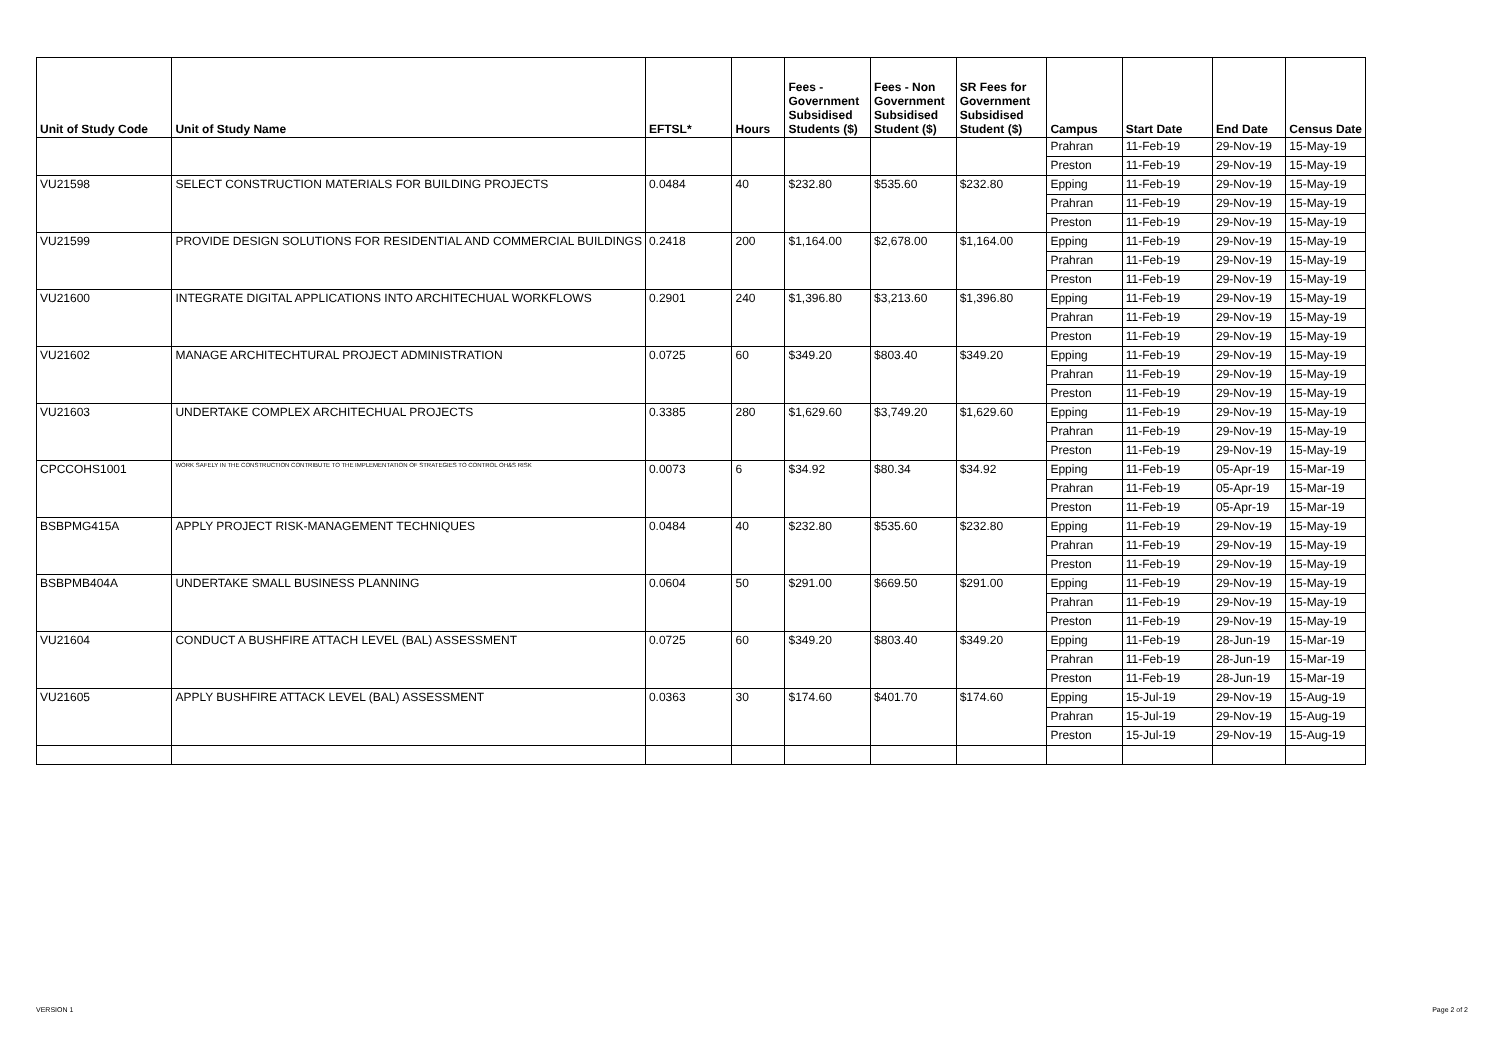| Unit of Study Code | Unit of Study Name | EFTSL* | Hours | Fees - Government Subsidised Students ($) | Fees - Non Government Subsidised Student ($) | SR Fees for Government Subsidised Student ($) | Campus | Start Date | End Date | Census Date |
| --- | --- | --- | --- | --- | --- | --- | --- | --- | --- | --- |
| | | | | | | | Prahran | 11-Feb-19 | 29-Nov-19 | 15-May-19 |
| | | | | | | | Preston | 11-Feb-19 | 29-Nov-19 | 15-May-19 |
| VU21598 | SELECT CONSTRUCTION MATERIALS FOR BUILDING PROJECTS | 0.0484 | 40 | $232.80 | $535.60 | $232.80 | Epping | 11-Feb-19 | 29-Nov-19 | 15-May-19 |
| | | | | | | | Prahran | 11-Feb-19 | 29-Nov-19 | 15-May-19 |
| | | | | | | | Preston | 11-Feb-19 | 29-Nov-19 | 15-May-19 |
| VU21599 | PROVIDE DESIGN SOLUTIONS FOR RESIDENTIAL AND COMMERCIAL BUILDINGS | 0.2418 | 200 | $1,164.00 | $2,678.00 | $1,164.00 | Epping | 11-Feb-19 | 29-Nov-19 | 15-May-19 |
| | | | | | | | Prahran | 11-Feb-19 | 29-Nov-19 | 15-May-19 |
| | | | | | | | Preston | 11-Feb-19 | 29-Nov-19 | 15-May-19 |
| VU21600 | INTEGRATE DIGITAL APPLICATIONS INTO ARCHITECHUAL WORKFLOWS | 0.2901 | 240 | $1,396.80 | $3,213.60 | $1,396.80 | Epping | 11-Feb-19 | 29-Nov-19 | 15-May-19 |
| | | | | | | | Prahran | 11-Feb-19 | 29-Nov-19 | 15-May-19 |
| | | | | | | | Preston | 11-Feb-19 | 29-Nov-19 | 15-May-19 |
| VU21602 | MANAGE ARCHITECHTURAL PROJECT ADMINISTRATION | 0.0725 | 60 | $349.20 | $803.40 | $349.20 | Epping | 11-Feb-19 | 29-Nov-19 | 15-May-19 |
| | | | | | | | Prahran | 11-Feb-19 | 29-Nov-19 | 15-May-19 |
| | | | | | | | Preston | 11-Feb-19 | 29-Nov-19 | 15-May-19 |
| VU21603 | UNDERTAKE COMPLEX ARCHITECHUAL PROJECTS | 0.3385 | 280 | $1,629.60 | $3,749.20 | $1,629.60 | Epping | 11-Feb-19 | 29-Nov-19 | 15-May-19 |
| | | | | | | | Prahran | 11-Feb-19 | 29-Nov-19 | 15-May-19 |
| | | | | | | | Preston | 11-Feb-19 | 29-Nov-19 | 15-May-19 |
| CPCCOHS1001 | WORK SAFELY IN THE CONSTRUCTION CONTRIBUTE TO THE IMPLEMENTATION OF STRATEGIES TO CONTROL OH&S RISK | 0.0073 | 6 | $34.92 | $80.34 | $34.92 | Epping | 11-Feb-19 | 05-Apr-19 | 15-Mar-19 |
| | | | | | | | Prahran | 11-Feb-19 | 05-Apr-19 | 15-Mar-19 |
| | | | | | | | Preston | 11-Feb-19 | 05-Apr-19 | 15-Mar-19 |
| BSBPMG415A | APPLY PROJECT RISK-MANAGEMENT TECHNIQUES | 0.0484 | 40 | $232.80 | $535.60 | $232.80 | Epping | 11-Feb-19 | 29-Nov-19 | 15-May-19 |
| | | | | | | | Prahran | 11-Feb-19 | 29-Nov-19 | 15-May-19 |
| | | | | | | | Preston | 11-Feb-19 | 29-Nov-19 | 15-May-19 |
| BSBPMB404A | UNDERTAKE SMALL BUSINESS PLANNING | 0.0604 | 50 | $291.00 | $669.50 | $291.00 | Epping | 11-Feb-19 | 29-Nov-19 | 15-May-19 |
| | | | | | | | Prahran | 11-Feb-19 | 29-Nov-19 | 15-May-19 |
| | | | | | | | Preston | 11-Feb-19 | 29-Nov-19 | 15-May-19 |
| VU21604 | CONDUCT A BUSHFIRE ATTACH LEVEL (BAL) ASSESSMENT | 0.0725 | 60 | $349.20 | $803.40 | $349.20 | Epping | 11-Feb-19 | 28-Jun-19 | 15-Mar-19 |
| | | | | | | | Prahran | 11-Feb-19 | 28-Jun-19 | 15-Mar-19 |
| | | | | | | | Preston | 11-Feb-19 | 28-Jun-19 | 15-Mar-19 |
| VU21605 | APPLY BUSHFIRE ATTACK LEVEL (BAL) ASSESSMENT | 0.0363 | 30 | $174.60 | $401.70 | $174.60 | Epping | 15-Jul-19 | 29-Nov-19 | 15-Aug-19 |
| | | | | | | | Prahran | 15-Jul-19 | 29-Nov-19 | 15-Aug-19 |
| | | | | | | | Preston | 15-Jul-19 | 29-Nov-19 | 15-Aug-19 |
VERSION 1 Page 2 of 2